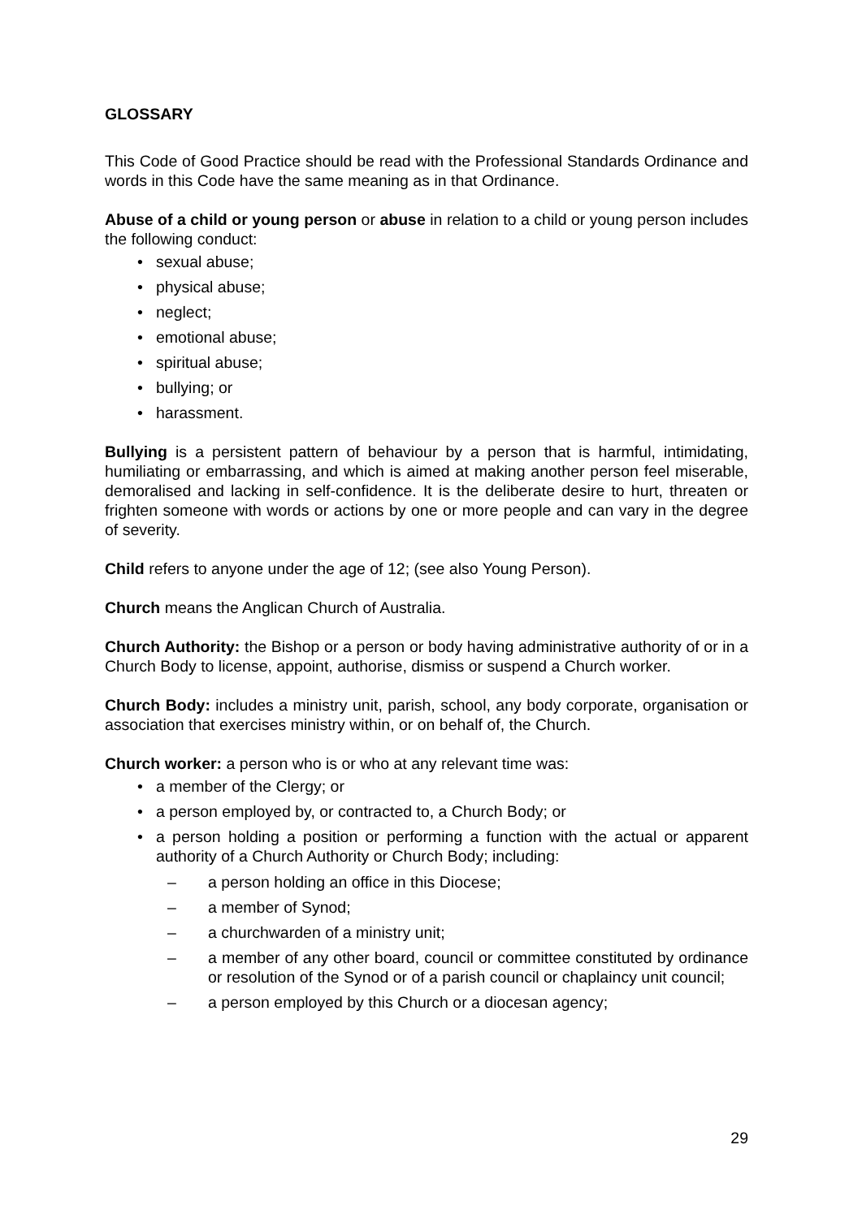GLOSSARY
This Code of Good Practice should be read with the Professional Standards Ordinance and words in this Code have the same meaning as in that Ordinance.
Abuse of a child or young person or abuse in relation to a child or young person includes the following conduct:
• sexual abuse;
• physical abuse;
• neglect;
• emotional abuse;
• spiritual abuse;
• bullying; or
• harassment.
Bullying is a persistent pattern of behaviour by a person that is harmful, intimidating, humiliating or embarrassing, and which is aimed at making another person feel miserable, demoralised and lacking in self-confidence. It is the deliberate desire to hurt, threaten or frighten someone with words or actions by one or more people and can vary in the degree of severity.
Child refers to anyone under the age of 12; (see also Young Person).
Church means the Anglican Church of Australia.
Church Authority: the Bishop or a person or body having administrative authority of or in a Church Body to license, appoint, authorise, dismiss or suspend a Church worker.
Church Body: includes a ministry unit, parish, school, any body corporate, organisation or association that exercises ministry within, or on behalf of, the Church.
Church worker: a person who is or who at any relevant time was:
• a member of the Clergy; or
• a person employed by, or contracted to, a Church Body; or
• a person holding a position or performing a function with the actual or apparent authority of a Church Authority or Church Body; including:
– a person holding an office in this Diocese;
– a member of Synod;
– a churchwarden of a ministry unit;
– a member of any other board, council or committee constituted by ordinance or resolution of the Synod or of a parish council or chaplaincy unit council;
– a person employed by this Church or a diocesan agency;
29